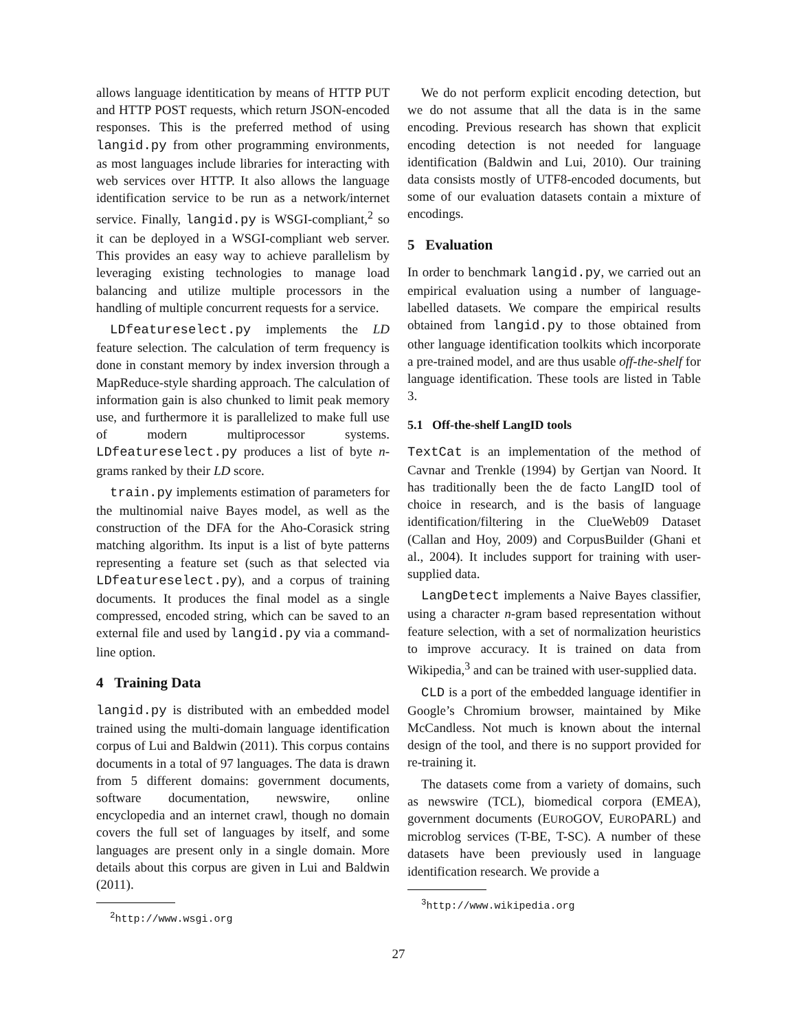allows language identitication by means of HTTP PUT and HTTP POST requests, which return JSON-encoded responses. This is the preferred method of using langid.py from other programming environments, as most languages include libraries for interacting with web services over HTTP. It also allows the language identification service to be run as a network/internet service. Finally, langid.py is WSGI-compliant,<sup>2</sup> so it can be deployed in a WSGI-compliant web server. This provides an easy way to achieve parallelism by leveraging existing technologies to manage load balancing and utilize multiple processors in the handling of multiple concurrent requests for a service.
LDfeatureselect.py implements the LD feature selection. The calculation of term frequency is done in constant memory by index inversion through a MapReduce-style sharding approach. The calculation of information gain is also chunked to limit peak memory use, and furthermore it is parallelized to make full use of modern multiprocessor systems. LDfeatureselect.py produces a list of byte n-grams ranked by their LD score.
train.py implements estimation of parameters for the multinomial naive Bayes model, as well as the construction of the DFA for the Aho-Corasick string matching algorithm. Its input is a list of byte patterns representing a feature set (such as that selected via LDfeatureselect.py), and a corpus of training documents. It produces the final model as a single compressed, encoded string, which can be saved to an external file and used by langid.py via a command-line option.
4 Training Data
langid.py is distributed with an embedded model trained using the multi-domain language identification corpus of Lui and Baldwin (2011). This corpus contains documents in a total of 97 languages. The data is drawn from 5 different domains: government documents, software documentation, newswire, online encyclopedia and an internet crawl, though no domain covers the full set of languages by itself, and some languages are present only in a single domain. More details about this corpus are given in Lui and Baldwin (2011).
<sup>2</sup> http://www.wsgi.org
We do not perform explicit encoding detection, but we do not assume that all the data is in the same encoding. Previous research has shown that explicit encoding detection is not needed for language identification (Baldwin and Lui, 2010). Our training data consists mostly of UTF8-encoded documents, but some of our evaluation datasets contain a mixture of encodings.
5 Evaluation
In order to benchmark langid.py, we carried out an empirical evaluation using a number of language-labelled datasets. We compare the empirical results obtained from langid.py to those obtained from other language identification toolkits which incorporate a pre-trained model, and are thus usable off-the-shelf for language identification. These tools are listed in Table 3.
5.1 Off-the-shelf LangID tools
TextCat is an implementation of the method of Cavnar and Trenkle (1994) by Gertjan van Noord. It has traditionally been the de facto LangID tool of choice in research, and is the basis of language identification/filtering in the ClueWeb09 Dataset (Callan and Hoy, 2009) and CorpusBuilder (Ghani et al., 2004). It includes support for training with user-supplied data.
LangDetect implements a Naive Bayes classifier, using a character n-gram based representation without feature selection, with a set of normalization heuristics to improve accuracy. It is trained on data from Wikipedia,<sup>3</sup> and can be trained with user-supplied data.
CLD is a port of the embedded language identifier in Google’s Chromium browser, maintained by Mike McCandless. Not much is known about the internal design of the tool, and there is no support provided for re-training it.
The datasets come from a variety of domains, such as newswire (TCL), biomedical corpora (EMEA), government documents (EUROGOV, EUROPARL) and microblog services (T-BE, T-SC). A number of these datasets have been previously used in language identification research. We provide a
<sup>3</sup> http://www.wikipedia.org
27